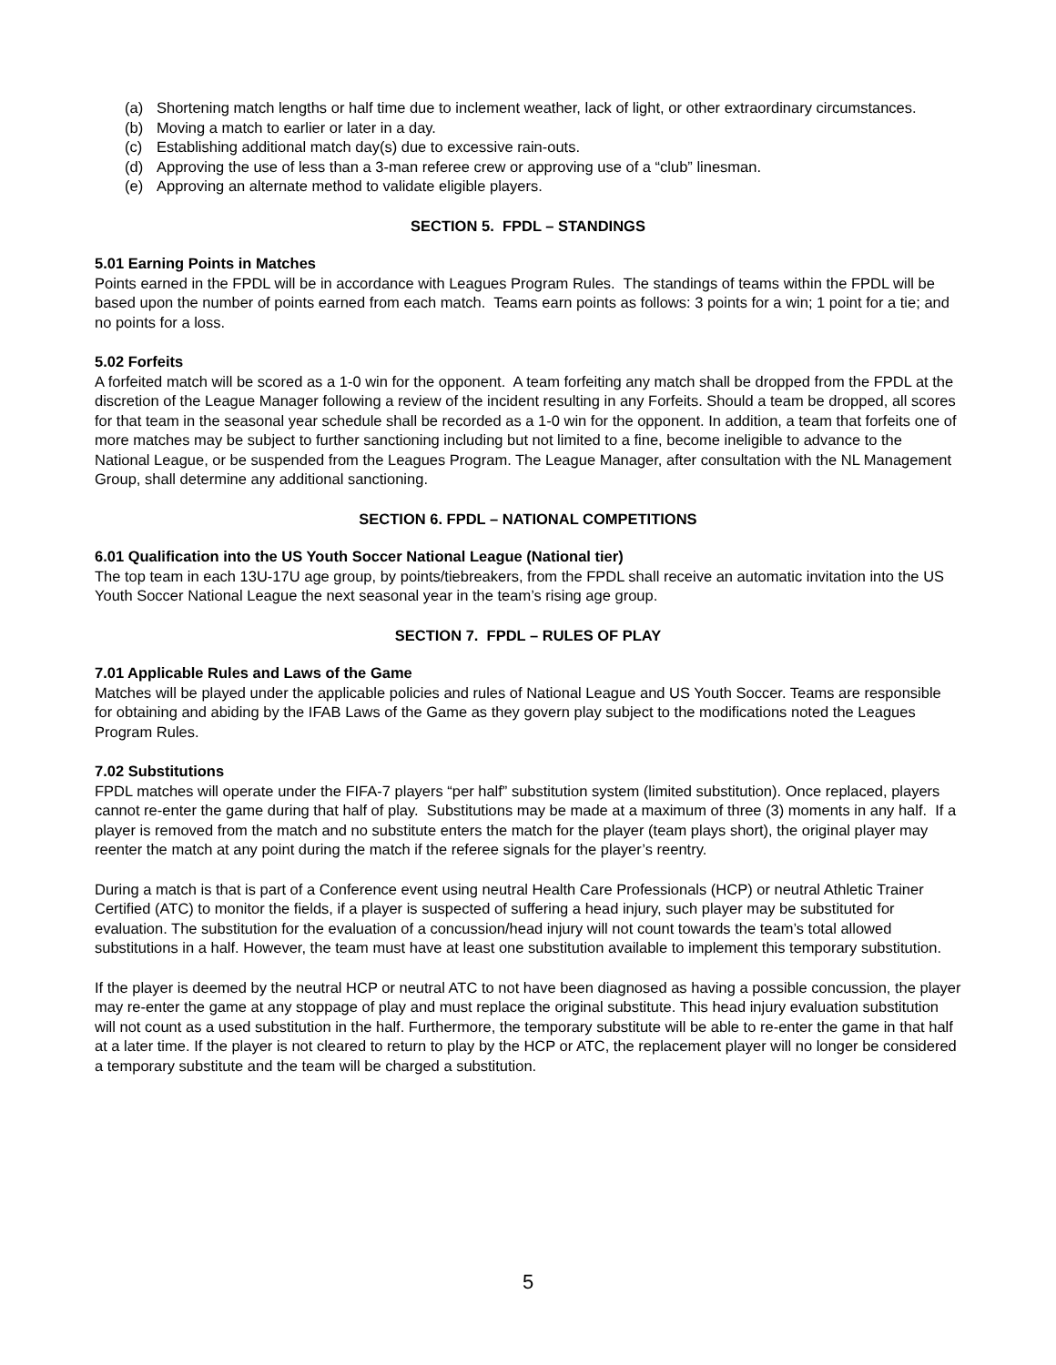(a) Shortening match lengths or half time due to inclement weather, lack of light, or other extraordinary circumstances.
(b) Moving a match to earlier or later in a day.
(c) Establishing additional match day(s) due to excessive rain-outs.
(d) Approving the use of less than a 3-man referee crew or approving use of a “club” linesman.
(e) Approving an alternate method to validate eligible players.
SECTION 5. FPDL – STANDINGS
5.01 Earning Points in Matches
Points earned in the FPDL will be in accordance with Leagues Program Rules. The standings of teams within the FPDL will be based upon the number of points earned from each match. Teams earn points as follows: 3 points for a win; 1 point for a tie; and no points for a loss.
5.02 Forfeits
A forfeited match will be scored as a 1-0 win for the opponent. A team forfeiting any match shall be dropped from the FPDL at the discretion of the League Manager following a review of the incident resulting in any Forfeits. Should a team be dropped, all scores for that team in the seasonal year schedule shall be recorded as a 1-0 win for the opponent. In addition, a team that forfeits one of more matches may be subject to further sanctioning including but not limited to a fine, become ineligible to advance to the National League, or be suspended from the Leagues Program. The League Manager, after consultation with the NL Management Group, shall determine any additional sanctioning.
SECTION 6. FPDL – NATIONAL COMPETITIONS
6.01 Qualification into the US Youth Soccer National League (National tier)
The top team in each 13U-17U age group, by points/tiebreakers, from the FPDL shall receive an automatic invitation into the US Youth Soccer National League the next seasonal year in the team’s rising age group.
SECTION 7. FPDL – RULES OF PLAY
7.01 Applicable Rules and Laws of the Game
Matches will be played under the applicable policies and rules of National League and US Youth Soccer. Teams are responsible for obtaining and abiding by the IFAB Laws of the Game as they govern play subject to the modifications noted the Leagues Program Rules.
7.02 Substitutions
FPDL matches will operate under the FIFA-7 players “per half” substitution system (limited substitution). Once replaced, players cannot re-enter the game during that half of play. Substitutions may be made at a maximum of three (3) moments in any half. If a player is removed from the match and no substitute enters the match for the player (team plays short), the original player may reenter the match at any point during the match if the referee signals for the player’s reentry.
During a match is that is part of a Conference event using neutral Health Care Professionals (HCP) or neutral Athletic Trainer Certified (ATC) to monitor the fields, if a player is suspected of suffering a head injury, such player may be substituted for evaluation. The substitution for the evaluation of a concussion/head injury will not count towards the team’s total allowed substitutions in a half. However, the team must have at least one substitution available to implement this temporary substitution.
If the player is deemed by the neutral HCP or neutral ATC to not have been diagnosed as having a possible concussion, the player may re-enter the game at any stoppage of play and must replace the original substitute. This head injury evaluation substitution will not count as a used substitution in the half. Furthermore, the temporary substitute will be able to re-enter the game in that half at a later time. If the player is not cleared to return to play by the HCP or ATC, the replacement player will no longer be considered a temporary substitute and the team will be charged a substitution.
5